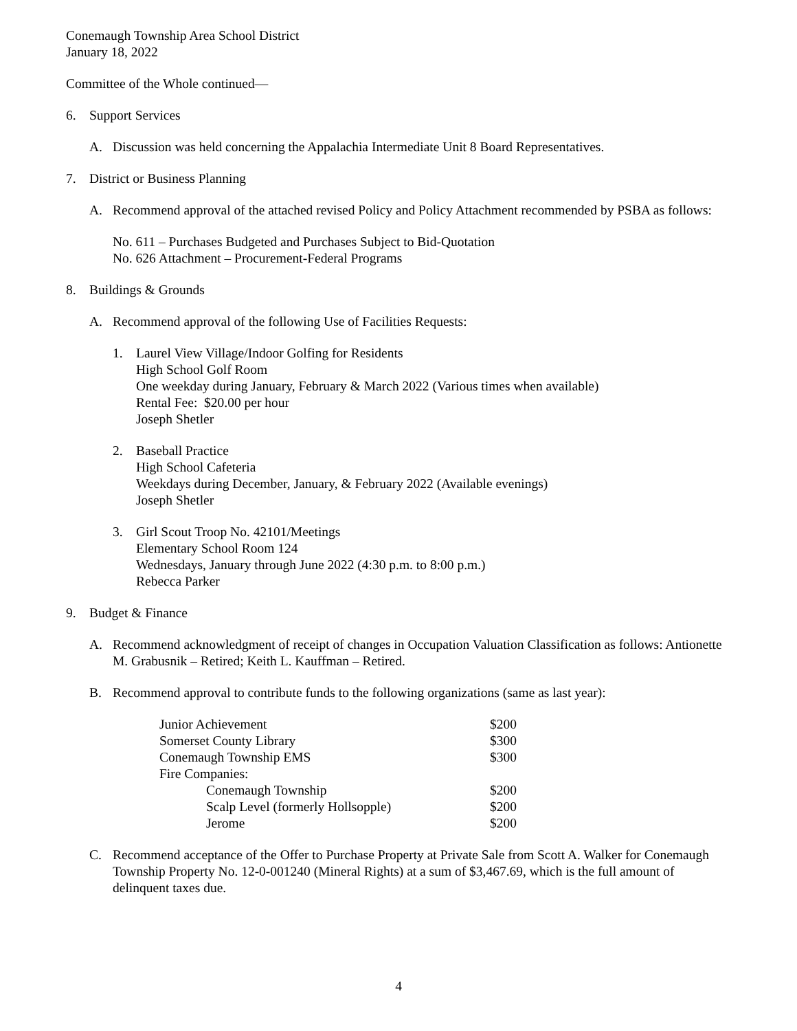Conemaugh Township Area School District
January 18, 2022
Committee of the Whole continued—
6. Support Services
A. Discussion was held concerning the Appalachia Intermediate Unit 8 Board Representatives.
7. District or Business Planning
A. Recommend approval of the attached revised Policy and Policy Attachment recommended by PSBA as follows:
No. 611 – Purchases Budgeted and Purchases Subject to Bid-Quotation
No. 626 Attachment – Procurement-Federal Programs
8. Buildings & Grounds
A. Recommend approval of the following Use of Facilities Requests:
1. Laurel View Village/Indoor Golfing for Residents
High School Golf Room
One weekday during January, February & March 2022 (Various times when available)
Rental Fee: $20.00 per hour
Joseph Shetler
2. Baseball Practice
High School Cafeteria
Weekdays during December, January, & February 2022 (Available evenings)
Joseph Shetler
3. Girl Scout Troop No. 42101/Meetings
Elementary School Room 124
Wednesdays, January through June 2022 (4:30 p.m. to 8:00 p.m.)
Rebecca Parker
9. Budget & Finance
A. Recommend acknowledgment of receipt of changes in Occupation Valuation Classification as follows: Antionette M. Grabusnik – Retired; Keith L. Kauffman – Retired.
B. Recommend approval to contribute funds to the following organizations (same as last year):
| Junior Achievement | $200 |
| Somerset County Library | $300 |
| Conemaugh Township EMS | $300 |
| Fire Companies: | |
| Conemaugh Township | $200 |
| Scalp Level (formerly Hollsopple) | $200 |
| Jerome | $200 |
C. Recommend acceptance of the Offer to Purchase Property at Private Sale from Scott A. Walker for Conemaugh Township Property No. 12-0-001240 (Mineral Rights) at a sum of $3,467.69, which is the full amount of delinquent taxes due.
4